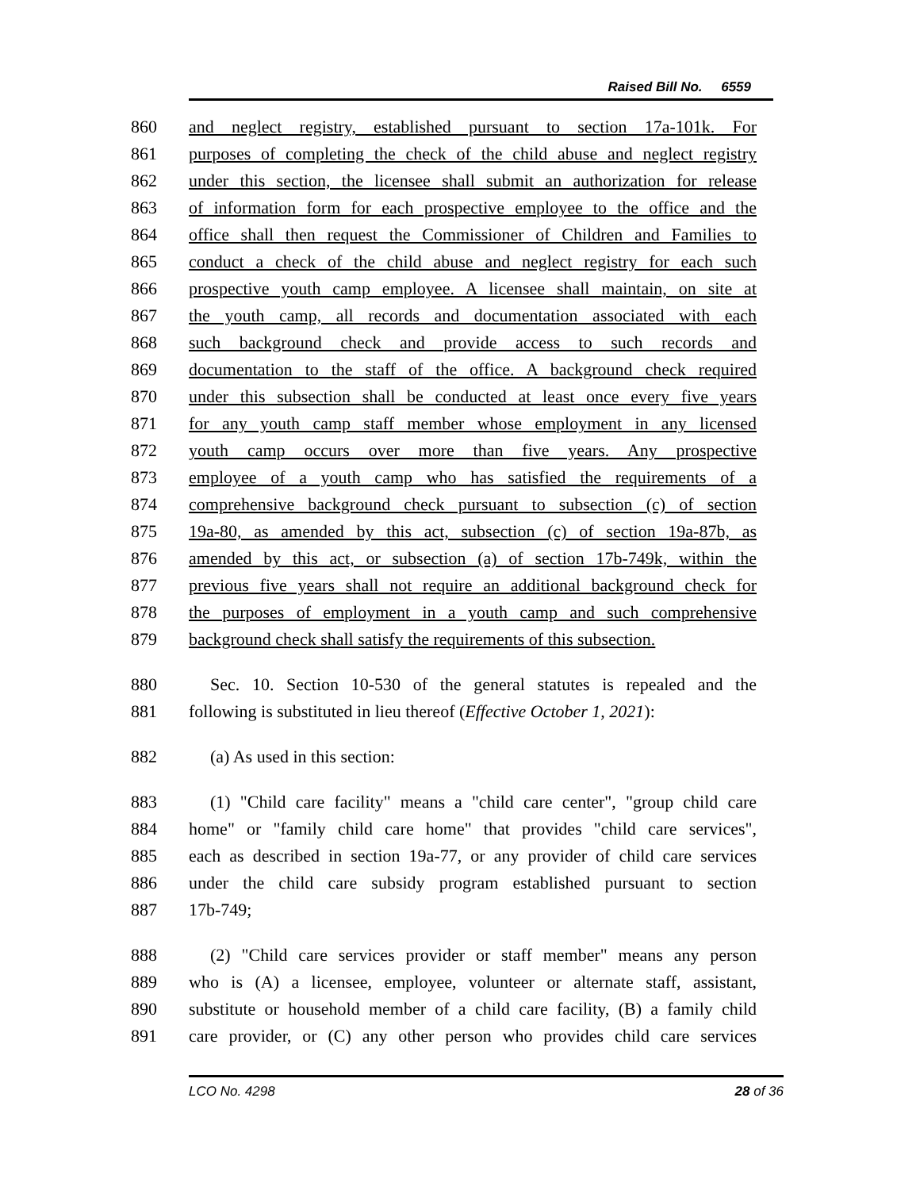Raised Bill No. 6559
860 and neglect registry, established pursuant to section 17a-101k. For
861 purposes of completing the check of the child abuse and neglect registry
862 under this section, the licensee shall submit an authorization for release
863 of information form for each prospective employee to the office and the
864 office shall then request the Commissioner of Children and Families to
865 conduct a check of the child abuse and neglect registry for each such
866 prospective youth camp employee. A licensee shall maintain, on site at
867 the youth camp, all records and documentation associated with each
868 such background check and provide access to such records and
869 documentation to the staff of the office. A background check required
870 under this subsection shall be conducted at least once every five years
871 for any youth camp staff member whose employment in any licensed
872 youth camp occurs over more than five years. Any prospective
873 employee of a youth camp who has satisfied the requirements of a
874 comprehensive background check pursuant to subsection (c) of section
875 19a-80, as amended by this act, subsection (c) of section 19a-87b, as
876 amended by this act, or subsection (a) of section 17b-749k, within the
877 previous five years shall not require an additional background check for
878 the purposes of employment in a youth camp and such comprehensive
879 background check shall satisfy the requirements of this subsection.
880 Sec. 10. Section 10-530 of the general statutes is repealed and the
881 following is substituted in lieu thereof (Effective October 1, 2021):
882 (a) As used in this section:
883 (1) "Child care facility" means a "child care center", "group child care
884 home" or "family child care home" that provides "child care services",
885 each as described in section 19a-77, or any provider of child care services
886 under the child care subsidy program established pursuant to section
887 17b-749;
888 (2) "Child care services provider or staff member" means any person
889 who is (A) a licensee, employee, volunteer or alternate staff, assistant,
890 substitute or household member of a child care facility, (B) a family child
891 care provider, or (C) any other person who provides child care services
LCO No. 4298 28 of 36